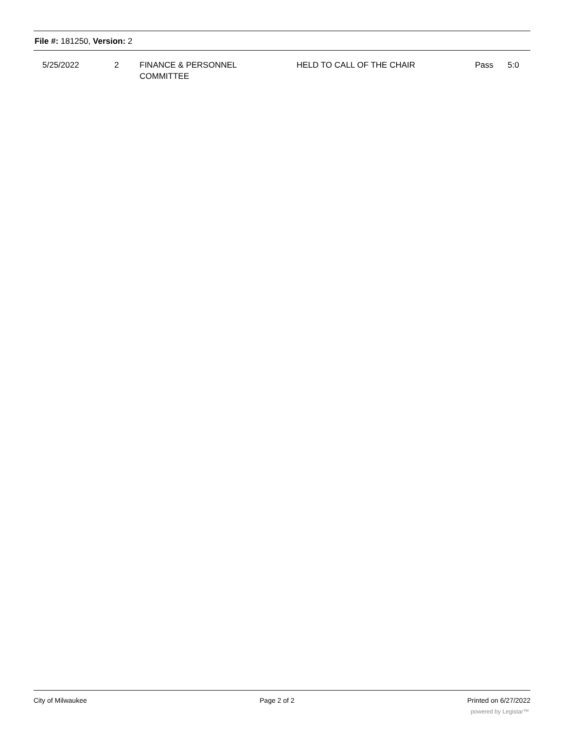File #: 181250, Version: 2
| 5/25/2022 | 2 | FINANCE & PERSONNEL COMMITTEE | HELD TO CALL OF THE CHAIR | Pass | 5:0 |
City of Milwaukee Page 2 of 2 Printed on 6/27/2022
powered by Legistar™